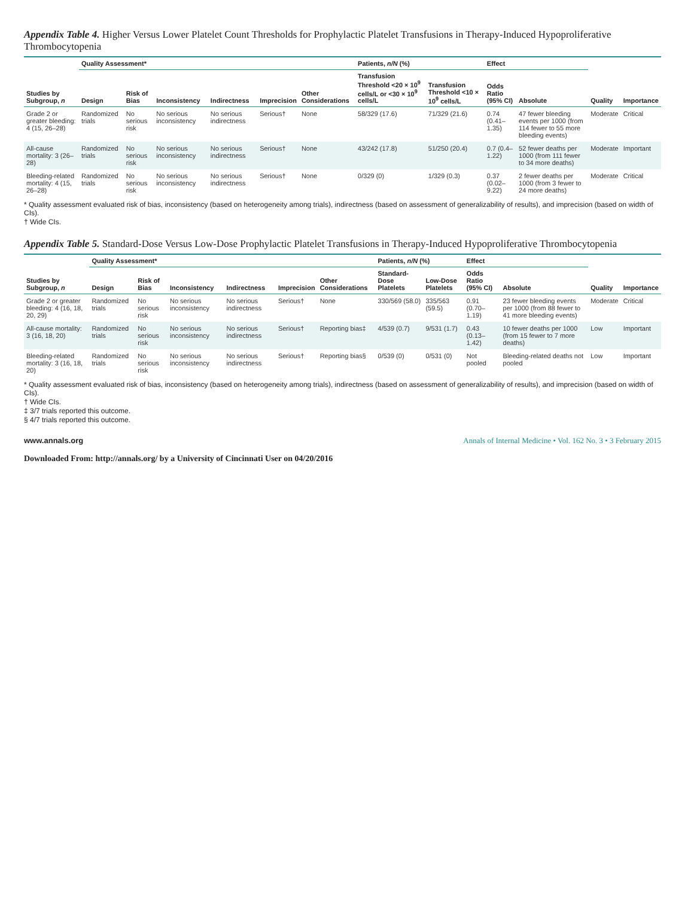Appendix Table 4. Higher Versus Lower Platelet Count Thresholds for Prophylactic Platelet Transfusions in Therapy-Induced Hypoproliferative Thrombocytopenia
| Studies by Subgroup, n | Quality Assessment* | | | | | | Patients, n/N (%) | | Effect | | Quality | Importance |
| --- | --- | --- | --- | --- | --- | --- | --- | --- | --- | --- | --- | --- |
| | Design | Risk of Bias | Inconsistency | Indirectness | Imprecision | Other Considerations | Transfusion Threshold <20 × 10<sup>9</sup> cells/L or <30 × 10<sup>9</sup> cells/L | Transfusion Threshold <10 × 10<sup>9</sup> cells/L | Odds Ratio (95% CI) | Absolute | | |
| Grade 2 or greater bleeding: 4 (15, 26–28) | Randomized trials | No serious risk | No serious inconsistency | No serious indirectness | Serious† | None | 58/329 (17.6) | 71/329 (21.6) | 0.74 (0.41–1.35) | 47 fewer bleeding events per 1000 (from 114 fewer to 55 more bleeding events) | Moderate | Critical |
| All-cause mortality: 3 (26–28) | Randomized trials | No serious risk | No serious inconsistency | No serious indirectness | Serious† | None | 43/242 (17.8) | 51/250 (20.4) | 0.7 (0.4–1.22) | 52 fewer deaths per 1000 (from 111 fewer to 34 more deaths) | Moderate | Important |
| Bleeding-related mortality: 4 (15, 26–28) | Randomized trials | No serious risk | No serious inconsistency | No serious indirectness | Serious† | None | 0/329 (0) | 1/329 (0.3) | 0.37 (0.02–9.22) | 2 fewer deaths per 1000 (from 3 fewer to 24 more deaths) | Moderate | Critical |
* Quality assessment evaluated risk of bias, inconsistency (based on heterogeneity among trials), indirectness (based on assessment of generalizability of results), and imprecision (based on width of CIs).
† Wide CIs.
Appendix Table 5. Standard-Dose Versus Low-Dose Prophylactic Platelet Transfusions in Therapy-Induced Hypoproliferative Thrombocytopenia
| Studies by Subgroup, n | Quality Assessment* | | | | | | Patients, n/N (%) | | Effect | | Quality | Importance |
| --- | --- | --- | --- | --- | --- | --- | --- | --- | --- | --- | --- | --- |
| | Design | Risk of Bias | Inconsistency | Indirectness | Imprecision | Other Considerations | Standard-Dose Platelets | Low-Dose Platelets | Odds Ratio (95% CI) | Absolute | | |
| Grade 2 or greater bleeding: 4 (16, 18, 20, 29) | Randomized trials | No serious risk | No serious inconsistency | No serious indirectness | Serious† | None | 330/569 (58.0) | 335/563 (59.5) | 0.91 (0.70–1.19) | 23 fewer bleeding events per 1000 (from 88 fewer to 41 more bleeding events) | Moderate | Critical |
| All-cause mortality: 3 (16, 18, 20) | Randomized trials | No serious risk | No serious inconsistency | No serious indirectness | Serious† | Reporting bias‡ | 4/539 (0.7) | 9/531 (1.7) | 0.43 (0.13–1.42) | 10 fewer deaths per 1000 (from 15 fewer to 7 more deaths) | Low | Important |
| Bleeding-related mortality: 3 (16, 18, 20) | Randomized trials | No serious risk | No serious inconsistency | No serious indirectness | Serious† | Reporting bias§ | 0/539 (0) | 0/531 (0) | Not pooled | Bleeding-related deaths not pooled | Low | Important |
* Quality assessment evaluated risk of bias, inconsistency (based on heterogeneity among trials), indirectness (based on assessment of generalizability of results), and imprecision (based on width of CIs).
† Wide CIs.
‡ 3/7 trials reported this outcome.
§ 4/7 trials reported this outcome.
www.annals.org Annals of Internal Medicine • Vol. 162 No. 3 • 3 February 2015
Downloaded From: http://annals.org/ by a University of Cincinnati User on 04/20/2016